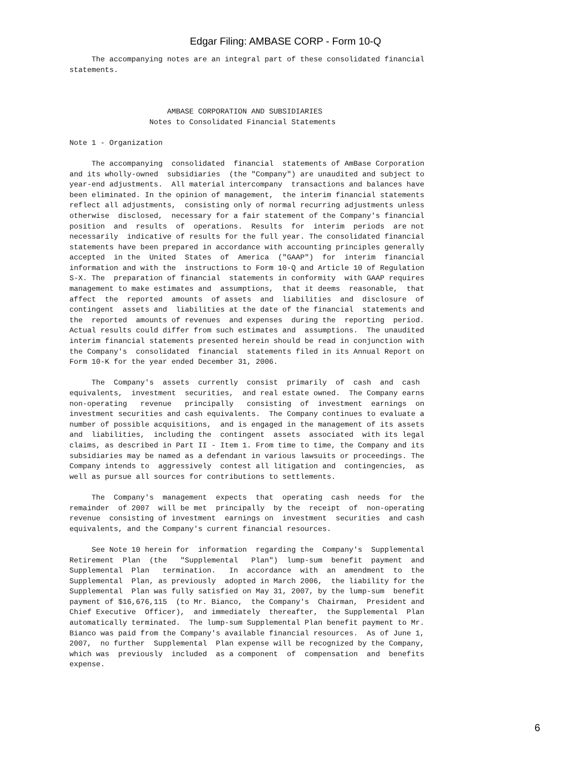Edgar Filing: AMBASE CORP - Form 10-Q
     The accompanying notes are an integral part of these consolidated financial
statements.



                      AMBASE CORPORATION AND SUBSIDIARIES
                  Notes to Consolidated Financial Statements

Note 1 - Organization

     The accompanying  consolidated  financial  statements of AmBase Corporation
and its wholly-owned  subsidiaries  (the "Company") are unaudited and subject to
year-end adjustments.  All material intercompany  transactions and balances have
been eliminated. In the opinion of management,  the interim financial statements
reflect all adjustments,  consisting only of normal recurring adjustments unless
otherwise  disclosed,  necessary for a fair statement of the Company's financial
position  and  results  of  operations.  Results  for  interim  periods  are not
necessarily  indicative of results for the full year. The consolidated financial
statements have been prepared in accordance with accounting principles generally
accepted  in the  United  States  of  America  ("GAAP")  for  interim  financial
information and with the  instructions to Form 10-Q and Article 10 of Regulation
S-X. The  preparation of financial  statements in conformity  with GAAP requires
management to make estimates and  assumptions,  that it deems  reasonable,  that
affect  the  reported  amounts  of assets  and  liabilities  and  disclosure  of
contingent  assets and  liabilities at the date of the financial  statements and
the  reported  amounts of revenues  and expenses  during the  reporting  period.
Actual results could differ from such estimates and  assumptions.  The unaudited
interim financial statements presented herein should be read in conjunction with
the Company's  consolidated  financial  statements filed in its Annual Report on
Form 10-K for the year ended December 31, 2006.

     The  Company's  assets  currently  consist  primarily  of  cash  and  cash
equivalents,  investment  securities,  and real estate owned.  The Company earns
non-operating   revenue   principally   consisting  of  investment  earnings  on
investment securities and cash equivalents.  The Company continues to evaluate a
number of possible acquisitions,  and is engaged in the management of its assets
and  liabilities,  including the  contingent  assets  associated  with its legal
claims, as described in Part II - Item 1. From time to time, the Company and its
subsidiaries may be named as a defendant in various lawsuits or proceedings. The
Company intends to  aggressively  contest all litigation and  contingencies,  as
well as pursue all sources for contributions to settlements.

     The  Company's  management  expects  that  operating  cash  needs  for  the
remainder  of 2007  will be met  principally  by the  receipt  of  non-operating
revenue  consisting of investment  earnings on  investment  securities  and cash
equivalents, and the Company's current financial resources.

     See Note 10 herein for  information  regarding the  Company's  Supplemental
Retirement  Plan  (the   "Supplemental   Plan")  lump-sum  benefit  payment  and
Supplemental  Plan   termination.   In  accordance  with  an  amendment  to  the
Supplemental  Plan, as previously  adopted in March 2006,  the liability for the
Supplemental  Plan was fully satisfied on May 31, 2007, by the lump-sum  benefit
payment of $16,676,115  (to Mr. Bianco,  the Company's  Chairman,  President and
Chief Executive  Officer),  and immediately  thereafter,  the Supplemental  Plan
automatically terminated.  The lump-sum Supplemental Plan benefit payment to Mr.
Bianco was paid from the Company's available financial resources.  As of June 1,
2007,  no further  Supplemental  Plan expense will be recognized by the Company,
which was  previously  included  as a component  of  compensation  and  benefits
expense.
6